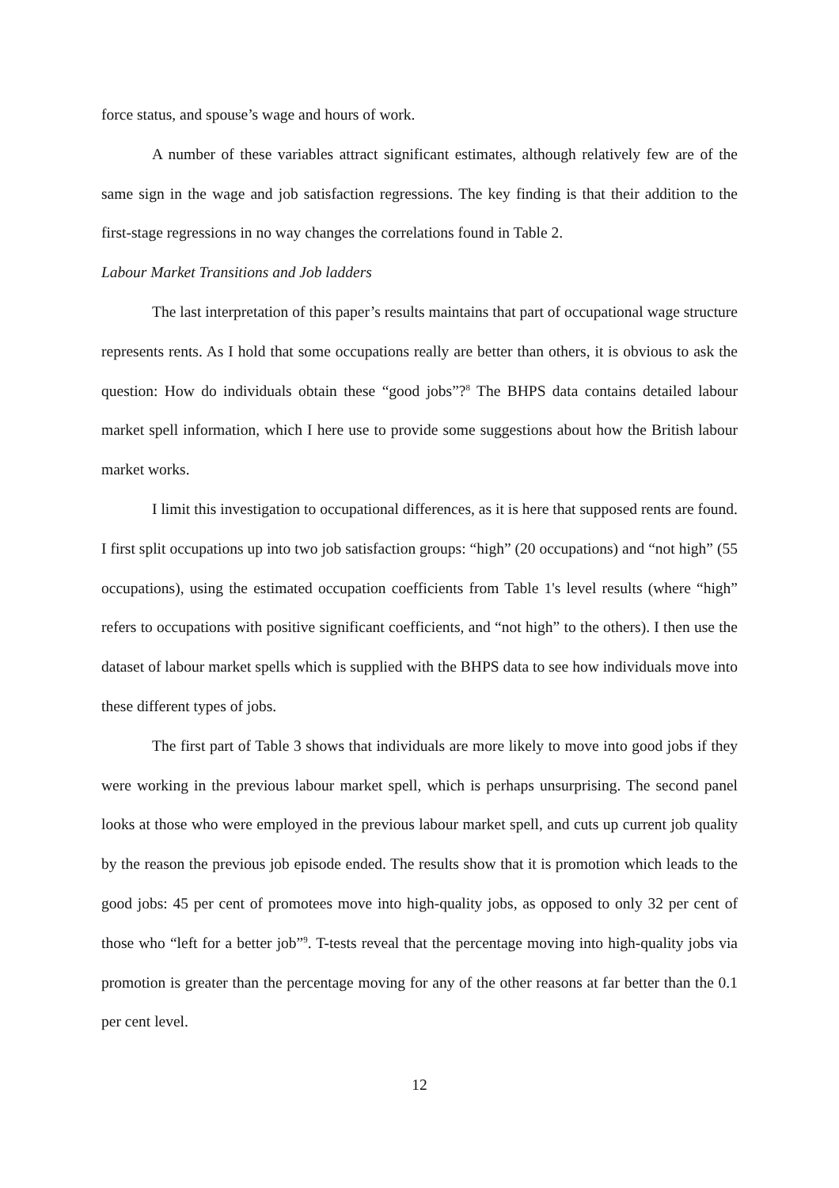force status, and spouse’s wage and hours of work.
A number of these variables attract significant estimates, although relatively few are of the same sign in the wage and job satisfaction regressions. The key finding is that their addition to the first-stage regressions in no way changes the correlations found in Table 2.
Labour Market Transitions and Job ladders
The last interpretation of this paper’s results maintains that part of occupational wage structure represents rents. As I hold that some occupations really are better than others, it is obvious to ask the question: How do individuals obtain these “good jobs”?<sup>8</sup> The BHPS data contains detailed labour market spell information, which I here use to provide some suggestions about how the British labour market works.
I limit this investigation to occupational differences, as it is here that supposed rents are found. I first split occupations up into two job satisfaction groups: “high” (20 occupations) and “not high” (55 occupations), using the estimated occupation coefficients from Table 1's level results (where “high” refers to occupations with positive significant coefficients, and “not high” to the others). I then use the dataset of labour market spells which is supplied with the BHPS data to see how individuals move into these different types of jobs.
The first part of Table 3 shows that individuals are more likely to move into good jobs if they were working in the previous labour market spell, which is perhaps unsurprising. The second panel looks at those who were employed in the previous labour market spell, and cuts up current job quality by the reason the previous job episode ended. The results show that it is promotion which leads to the good jobs: 45 per cent of promotees move into high-quality jobs, as opposed to only 32 per cent of those who “left for a better job”<sup>9</sup>. T-tests reveal that the percentage moving into high-quality jobs via promotion is greater than the percentage moving for any of the other reasons at far better than the 0.1 per cent level.
12